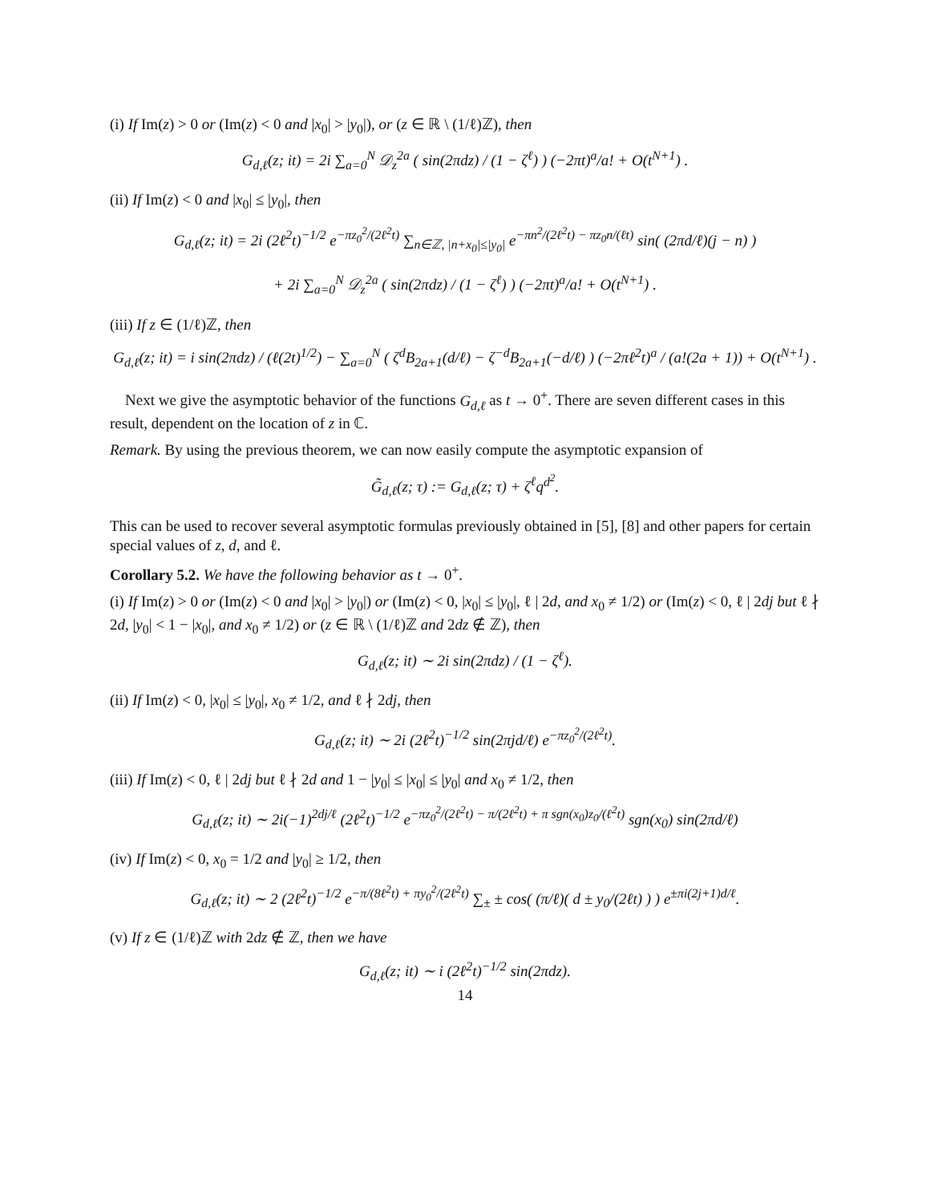(i) If Im(z) > 0 or (Im(z) < 0 and |x<sub>0</sub>| > |y<sub>0</sub>|), or (z ∈ ℝ \ (1/ℓ)ℤ), then
G<sub>d,ℓ</sub>(z; it) = 2i ∑<sub>a=0</sub><sup>N</sup> 𝒟<sub>z</sub><sup>2a</sup> ( sin(2πdz) / (1 − ζ<sup>ℓ</sup>) ) (−2πt)<sup>a</sup>/a! + O(t<sup>N+1</sup>) .
(ii) If Im(z) < 0 and |x<sub>0</sub>| ≤ |y<sub>0</sub>|, then
G<sub>d,ℓ</sub>(z; it) = 2i (2ℓ<sup>2</sup>t)<sup>−1/2</sup> e<sup>−πz<sub>0</sub><sup>2</sup>/(2ℓ<sup>2</sup>t)</sup> ∑<sub>n∈ℤ, |n+x<sub>0</sub>|≤|y<sub>0</sub>|</sub> e<sup>−πn<sup>2</sup>/(2ℓ<sup>2</sup>t) − πz<sub>0</sub>n/(ℓt)</sup> sin( (2πd/ℓ)(j − n) )
+ 2i ∑<sub>a=0</sub><sup>N</sup> 𝒟<sub>z</sub><sup>2a</sup> ( sin(2πdz) / (1 − ζ<sup>ℓ</sup>) ) (−2πt)<sup>a</sup>/a! + O(t<sup>N+1</sup>) .
(iii) If z ∈ (1/ℓ)ℤ, then
G<sub>d,ℓ</sub>(z; it) = i sin(2πdz) / (ℓ(2t)<sup>1/2</sup>) − ∑<sub>a=0</sub><sup>N</sup> ( ζ<sup>d</sup>B<sub>2a+1</sub>(d/ℓ) − ζ<sup>−d</sup>B<sub>2a+1</sub>(−d/ℓ) ) (−2πℓ<sup>2</sup>t)<sup>a</sup> / (a!(2a + 1)) + O(t<sup>N+1</sup>) .
Next we give the asymptotic behavior of the functions G<sub>d,ℓ</sub> as t → 0<sup>+</sup>. There are seven different cases in this result, dependent on the location of z in ℂ.
Remark. By using the previous theorem, we can now easily compute the asymptotic expansion of
G̃<sub>d,ℓ</sub>(z; τ) := G<sub>d,ℓ</sub>(z; τ) + ζ<sup>ℓ</sup>q<sup>d<sup>2</sup></sup>.
This can be used to recover several asymptotic formulas previously obtained in [5], [8] and other papers for certain special values of z, d, and ℓ.
Corollary 5.2. We have the following behavior as t → 0<sup>+</sup>.
(i) If Im(z) > 0 or (Im(z) < 0 and |x<sub>0</sub>| > |y<sub>0</sub>|) or (Im(z) < 0, |x<sub>0</sub>| ≤ |y<sub>0</sub>|, ℓ | 2d, and x<sub>0</sub> ≠ 1/2) or (Im(z) < 0, ℓ | 2dj but ℓ ∤ 2d, |y<sub>0</sub>| < 1 − |x<sub>0</sub>|, and x<sub>0</sub> ≠ 1/2) or (z ∈ ℝ \ (1/ℓ)ℤ and 2dz ∉ ℤ), then
G<sub>d,ℓ</sub>(z; it) ∼ 2i sin(2πdz) / (1 − ζ<sup>ℓ</sup>).
(ii) If Im(z) < 0, |x<sub>0</sub>| ≤ |y<sub>0</sub>|, x<sub>0</sub> ≠ 1/2, and ℓ ∤ 2dj, then
G<sub>d,ℓ</sub>(z; it) ∼ 2i (2ℓ<sup>2</sup>t)<sup>−1/2</sup> sin(2πjd/ℓ) e<sup>−πz<sub>0</sub><sup>2</sup>/(2ℓ<sup>2</sup>t)</sup>.
(iii) If Im(z) < 0, ℓ | 2dj but ℓ ∤ 2d and 1 − |y<sub>0</sub>| ≤ |x<sub>0</sub>| ≤ |y<sub>0</sub>| and x<sub>0</sub> ≠ 1/2, then
G<sub>d,ℓ</sub>(z; it) ∼ 2i(−1)<sup>2dj/ℓ</sup> (2ℓ<sup>2</sup>t)<sup>−1/2</sup> e<sup>−πz<sub>0</sub><sup>2</sup>/(2ℓ<sup>2</sup>t) − π/(2ℓ<sup>2</sup>t) + π sgn(x<sub>0</sub>)z<sub>0</sub>/(ℓ<sup>2</sup>t)</sup> sgn(x<sub>0</sub>) sin(2πd/ℓ)
(iv) If Im(z) < 0, x<sub>0</sub> = 1/2 and |y<sub>0</sub>| ≥ 1/2, then
G<sub>d,ℓ</sub>(z; it) ∼ 2 (2ℓ<sup>2</sup>t)<sup>−1/2</sup> e<sup>−π/(8ℓ<sup>2</sup>t) + πy<sub>0</sub><sup>2</sup>/(2ℓ<sup>2</sup>t)</sup> ∑<sub>±</sub> ± cos( (π/ℓ)( d ± y<sub>0</sub>/(2ℓt) ) ) e<sup>±πi(2j+1)d/ℓ</sup>.
(v) If z ∈ (1/ℓ)ℤ with 2dz ∉ ℤ, then we have
G<sub>d,ℓ</sub>(z; it) ∼ i (2ℓ<sup>2</sup>t)<sup>−1/2</sup> sin(2πdz).
14